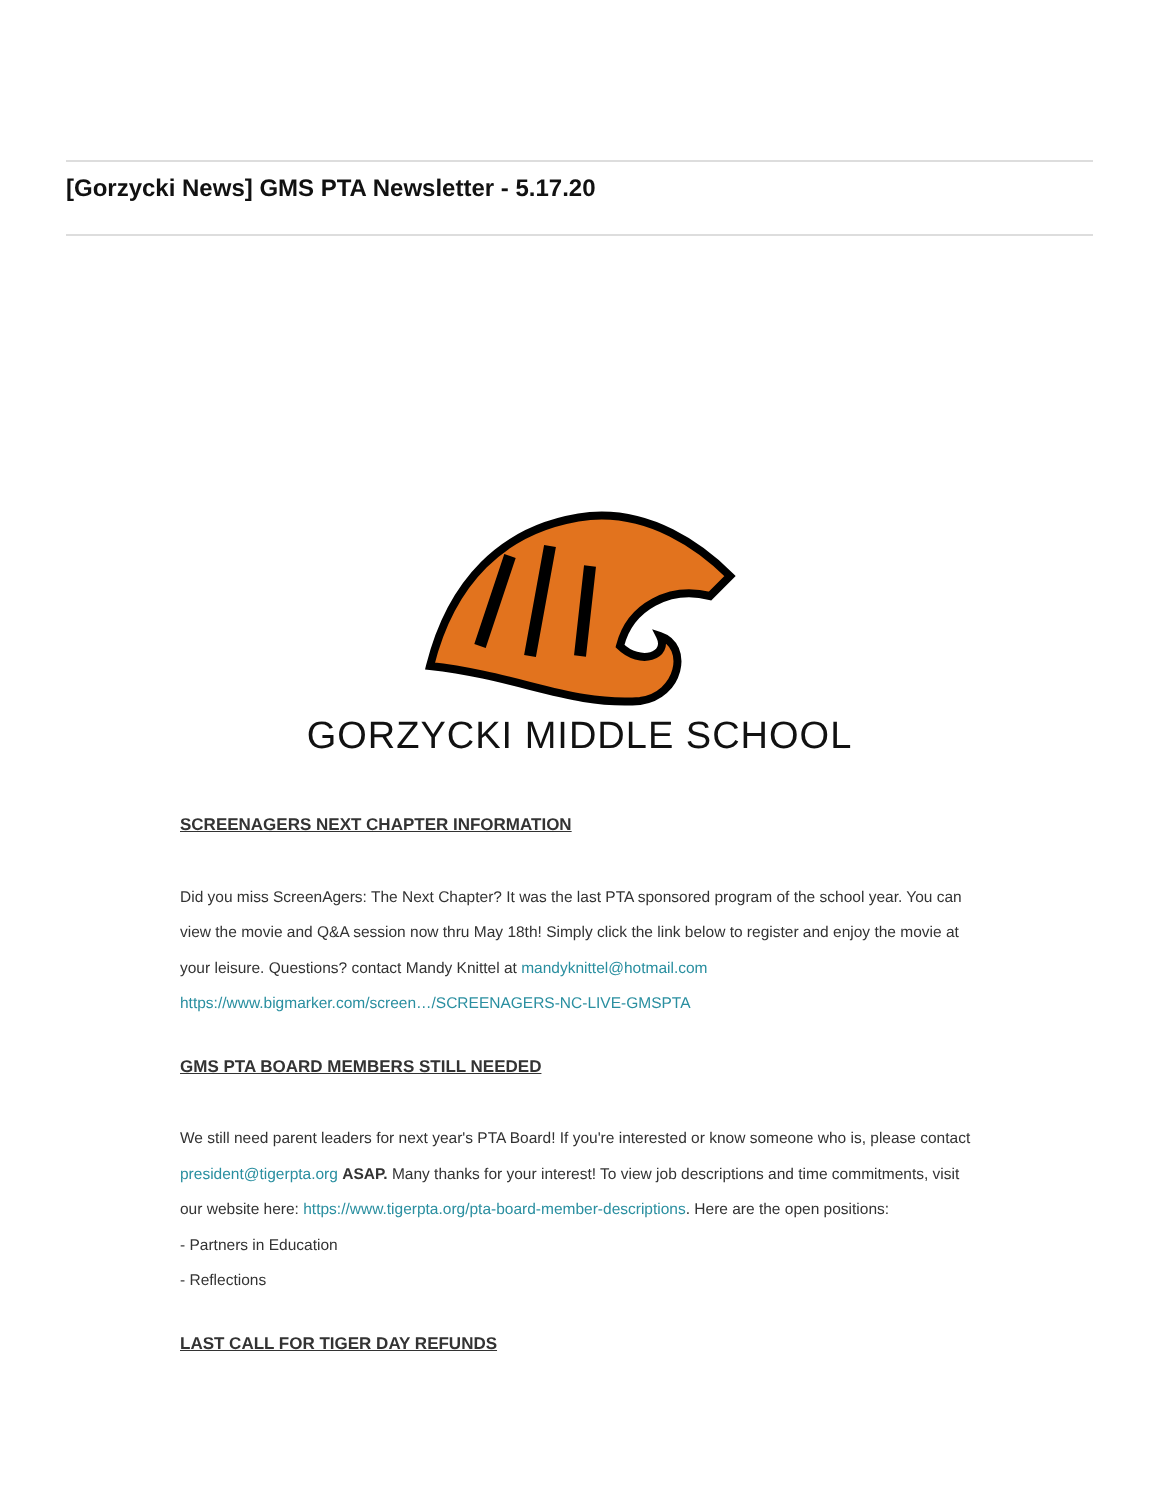[Gorzycki News] GMS PTA Newsletter - 5.17.20
GORZYCKI MIDDLE SCHOOL
SCREENAGERS NEXT CHAPTER INFORMATION
Did you miss ScreenAgers: The Next Chapter? It was the last PTA sponsored program of the school year. You can view the movie and Q&A session now thru May 18th! Simply click the link below to register and enjoy the movie at your leisure. Questions? contact Mandy Knittel at mandyknittel@hotmail.com
https://www.bigmarker.com/screen…/SCREENAGERS-NC-LIVE-GMSPTA
GMS PTA BOARD MEMBERS STILL NEEDED
We still need parent leaders for next year's PTA Board! If you're interested or know someone who is, please contact president@tigerpta.org ASAP. Many thanks for your interest! To view job descriptions and time commitments, visit our website here: https://www.tigerpta.org/pta-board-member-descriptions. Here are the open positions:
- Partners in Education
- Reflections
LAST CALL FOR TIGER DAY REFUNDS